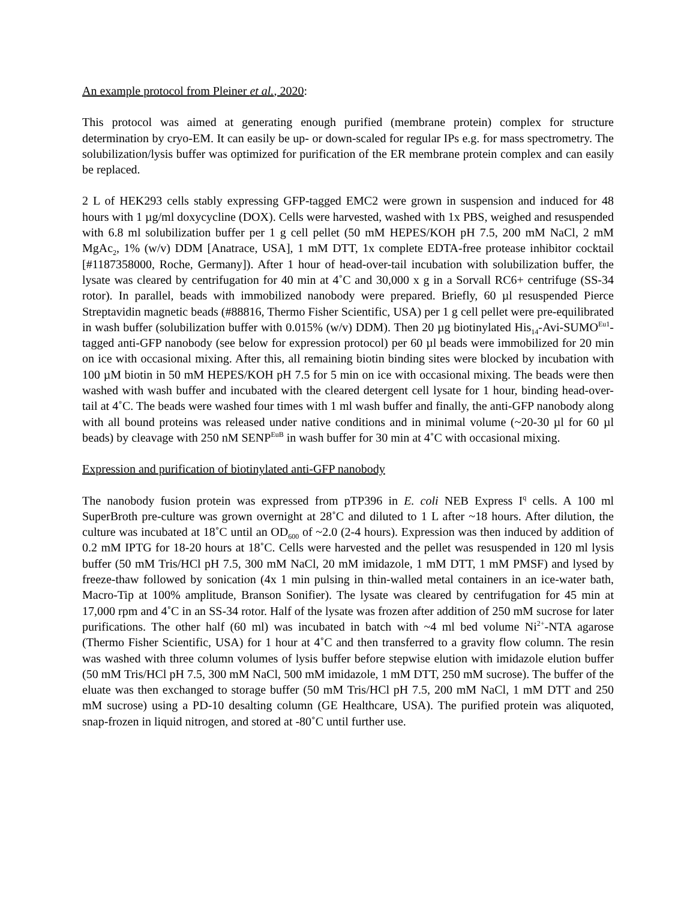An example protocol from Pleiner et al., 2020:
This protocol was aimed at generating enough purified (membrane protein) complex for structure determination by cryo-EM. It can easily be up- or down-scaled for regular IPs e.g. for mass spectrometry. The solubilization/lysis buffer was optimized for purification of the ER membrane protein complex and can easily be replaced.
2 L of HEK293 cells stably expressing GFP-tagged EMC2 were grown in suspension and induced for 48 hours with 1 µg/ml doxycycline (DOX). Cells were harvested, washed with 1x PBS, weighed and resuspended with 6.8 ml solubilization buffer per 1 g cell pellet (50 mM HEPES/KOH pH 7.5, 200 mM NaCl, 2 mM MgAc<sub>2</sub>, 1% (w/v) DDM [Anatrace, USA], 1 mM DTT, 1x complete EDTA-free protease inhibitor cocktail [#1187358000, Roche, Germany]). After 1 hour of head-over-tail incubation with solubilization buffer, the lysate was cleared by centrifugation for 40 min at 4˚C and 30,000 x g in a Sorvall RC6+ centrifuge (SS-34 rotor). In parallel, beads with immobilized nanobody were prepared. Briefly, 60 µl resuspended Pierce Streptavidin magnetic beads (#88816, Thermo Fisher Scientific, USA) per 1 g cell pellet were pre-equilibrated in wash buffer (solubilization buffer with 0.015% (w/v) DDM). Then 20 µg biotinylated His<sub>14</sub>-Avi-SUMO<sup>Eu1</sup>-tagged anti-GFP nanobody (see below for expression protocol) per 60 µl beads were immobilized for 20 min on ice with occasional mixing. After this, all remaining biotin binding sites were blocked by incubation with 100 µM biotin in 50 mM HEPES/KOH pH 7.5 for 5 min on ice with occasional mixing. The beads were then washed with wash buffer and incubated with the cleared detergent cell lysate for 1 hour, binding head-over-tail at 4˚C. The beads were washed four times with 1 ml wash buffer and finally, the anti-GFP nanobody along with all bound proteins was released under native conditions and in minimal volume (~20-30 µl for 60 µl beads) by cleavage with 250 nM SENP<sup>EuB</sup> in wash buffer for 30 min at 4˚C with occasional mixing.
Expression and purification of biotinylated anti-GFP nanobody
The nanobody fusion protein was expressed from pTP396 in E. coli NEB Express I<sup>q</sup> cells. A 100 ml SuperBroth pre-culture was grown overnight at 28˚C and diluted to 1 L after ~18 hours. After dilution, the culture was incubated at 18˚C until an OD<sub>600</sub> of ~2.0 (2-4 hours). Expression was then induced by addition of 0.2 mM IPTG for 18-20 hours at 18˚C. Cells were harvested and the pellet was resuspended in 120 ml lysis buffer (50 mM Tris/HCl pH 7.5, 300 mM NaCl, 20 mM imidazole, 1 mM DTT, 1 mM PMSF) and lysed by freeze-thaw followed by sonication (4x 1 min pulsing in thin-walled metal containers in an ice-water bath, Macro-Tip at 100% amplitude, Branson Sonifier). The lysate was cleared by centrifugation for 45 min at 17,000 rpm and 4˚C in an SS-34 rotor. Half of the lysate was frozen after addition of 250 mM sucrose for later purifications. The other half (60 ml) was incubated in batch with ~4 ml bed volume Ni<sup>2+</sup>-NTA agarose (Thermo Fisher Scientific, USA) for 1 hour at 4˚C and then transferred to a gravity flow column. The resin was washed with three column volumes of lysis buffer before stepwise elution with imidazole elution buffer (50 mM Tris/HCl pH 7.5, 300 mM NaCl, 500 mM imidazole, 1 mM DTT, 250 mM sucrose). The buffer of the eluate was then exchanged to storage buffer (50 mM Tris/HCl pH 7.5, 200 mM NaCl, 1 mM DTT and 250 mM sucrose) using a PD-10 desalting column (GE Healthcare, USA). The purified protein was aliquoted, snap-frozen in liquid nitrogen, and stored at -80˚C until further use.